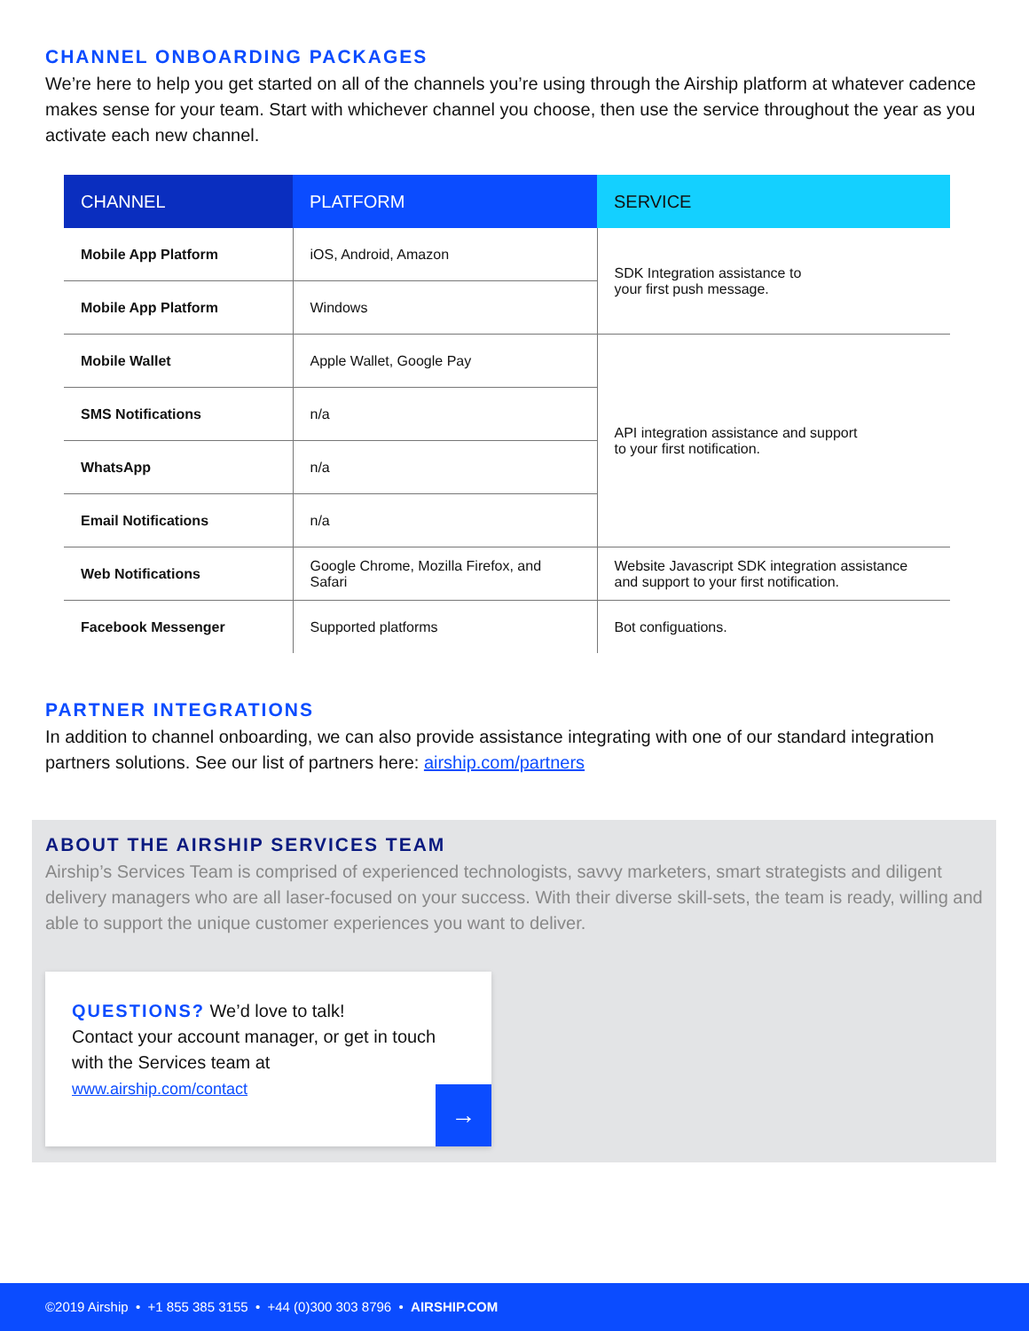CHANNEL ONBOARDING PACKAGES
We’re here to help you get started on all of the channels you’re using through the Airship platform at whatever cadence makes sense for your team. Start with whichever channel you choose, then use the service throughout the year as you activate each new channel.
| CHANNEL | PLATFORM | SERVICE |
| --- | --- | --- |
| Mobile App Platform | iOS, Android, Amazon | SDK Integration assistance to your first push message. |
| Mobile App Platform | Windows | |
| Mobile Wallet | Apple Wallet, Google Pay | API integration assistance and support to your first notification. |
| SMS Notifications | n/a | |
| WhatsApp | n/a | |
| Email Notifications | n/a | |
| Web Notifications | Google Chrome, Mozilla Firefox, and Safari | Website Javascript SDK integration assistance and support to your first notification. |
| Facebook Messenger | Supported platforms | Bot configuations. |
PARTNER INTEGRATIONS
In addition to channel onboarding, we can also provide assistance integrating with one of our standard integration partners solutions. See our list of partners here: airship.com/partners
ABOUT THE AIRSHIP SERVICES TEAM
Airship’s Services Team is comprised of experienced technologists, savvy marketers, smart strategists and diligent delivery managers who are all laser-focused on your success. With their diverse skill-sets, the team is ready, willing and able to support the unique customer experiences you want to deliver.
QUESTIONS? We’d love to talk!
Contact your account manager, or get in touch with the Services team at
www.airship.com/contact
→
©2019 Airship • +1 855 385 3155 • +44 (0)300 303 8796 • AIRSHIP.COM